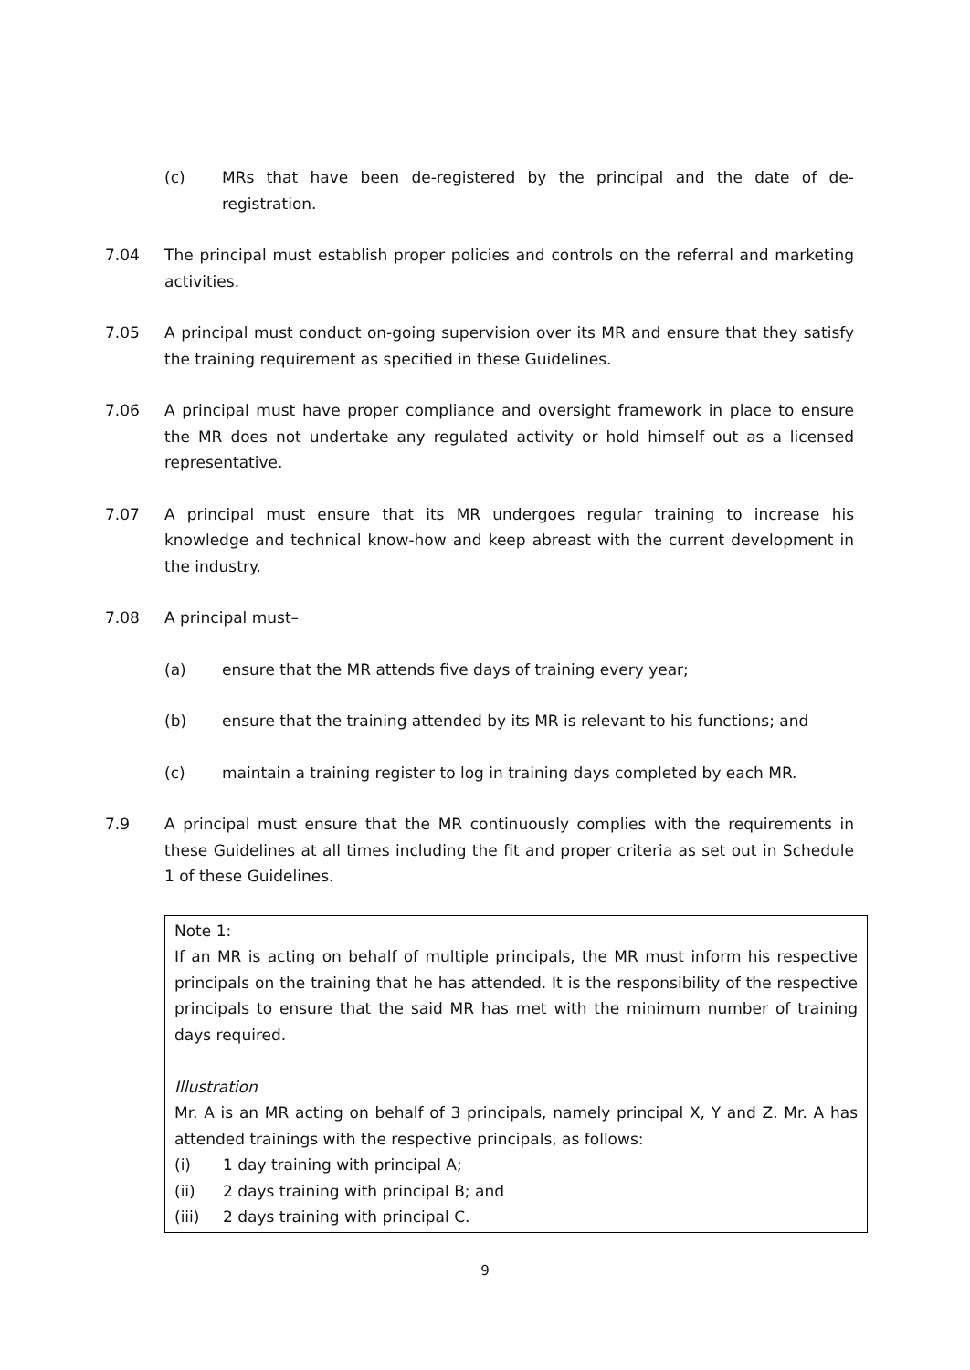(c) MRs that have been de-registered by the principal and the date of de-registration.
7.04 The principal must establish proper policies and controls on the referral and marketing activities.
7.05 A principal must conduct on-going supervision over its MR and ensure that they satisfy the training requirement as specified in these Guidelines.
7.06 A principal must have proper compliance and oversight framework in place to ensure the MR does not undertake any regulated activity or hold himself out as a licensed representative.
7.07 A principal must ensure that its MR undergoes regular training to increase his knowledge and technical know-how and keep abreast with the current development in the industry.
7.08 A principal must–
(a) ensure that the MR attends five days of training every year;
(b) ensure that the training attended by its MR is relevant to his functions; and
(c) maintain a training register to log in training days completed by each MR.
7.9 A principal must ensure that the MR continuously complies with the requirements in these Guidelines at all times including the fit and proper criteria as set out in Schedule 1 of these Guidelines.
Note 1:
If an MR is acting on behalf of multiple principals, the MR must inform his respective principals on the training that he has attended. It is the responsibility of the respective principals to ensure that the said MR has met with the minimum number of training days required.
Illustration
Mr. A is an MR acting on behalf of 3 principals, namely principal X, Y and Z. Mr. A has attended trainings with the respective principals, as follows:
(i) 1 day training with principal A;
(ii) 2 days training with principal B; and
(iii) 2 days training with principal C.
9